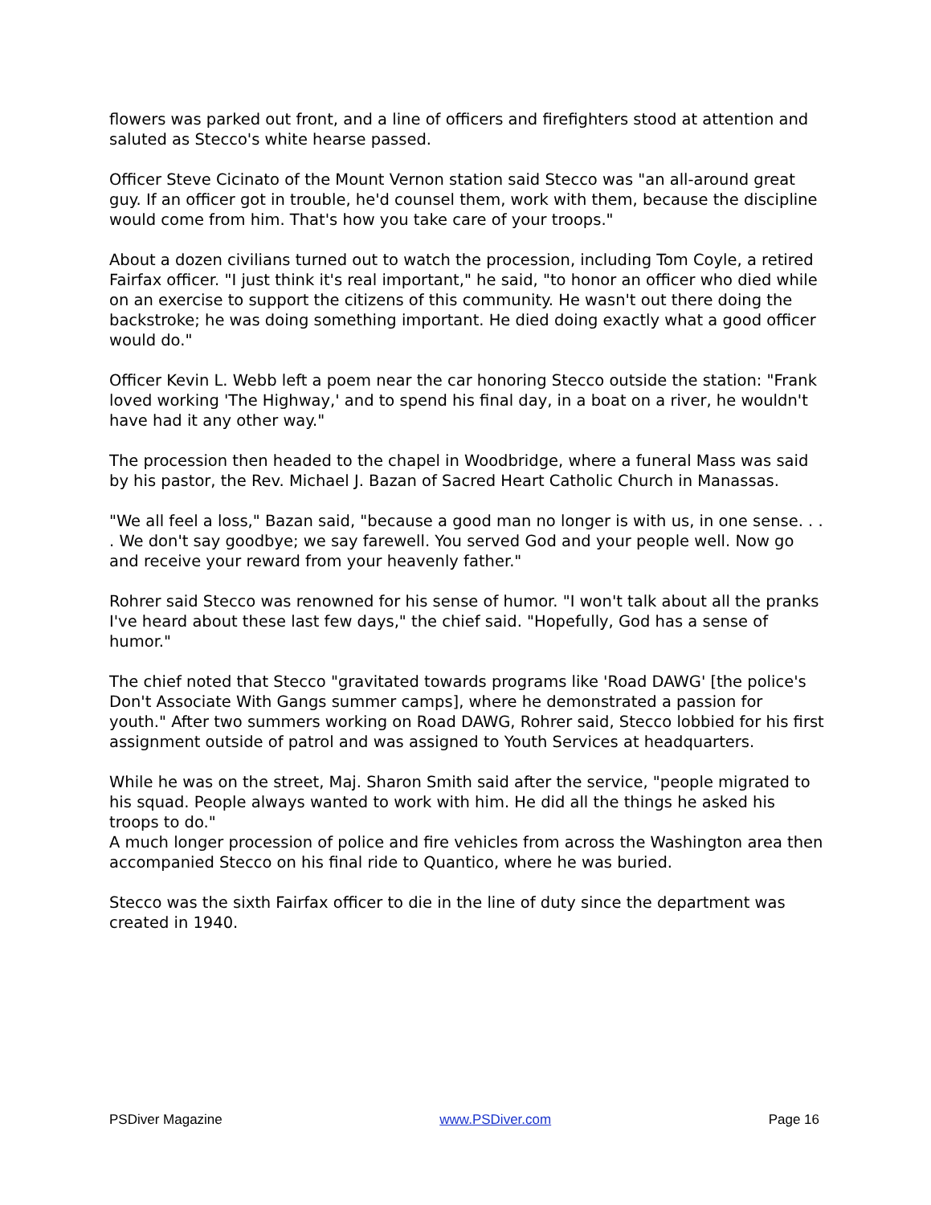flowers was parked out front, and a line of officers and firefighters stood at attention and saluted as Stecco's white hearse passed.
Officer Steve Cicinato of the Mount Vernon station said Stecco was "an all-around great guy. If an officer got in trouble, he'd counsel them, work with them, because the discipline would come from him. That's how you take care of your troops."
About a dozen civilians turned out to watch the procession, including Tom Coyle, a retired Fairfax officer. "I just think it's real important," he said, "to honor an officer who died while on an exercise to support the citizens of this community. He wasn't out there doing the backstroke; he was doing something important. He died doing exactly what a good officer would do."
Officer Kevin L. Webb left a poem near the car honoring Stecco outside the station: "Frank loved working 'The Highway,' and to spend his final day, in a boat on a river, he wouldn't have had it any other way."
The procession then headed to the chapel in Woodbridge, where a funeral Mass was said by his pastor, the Rev. Michael J. Bazan of Sacred Heart Catholic Church in Manassas.
"We all feel a loss," Bazan said, "because a good man no longer is with us, in one sense. . . . We don't say goodbye; we say farewell. You served God and your people well. Now go and receive your reward from your heavenly father."
Rohrer said Stecco was renowned for his sense of humor. "I won't talk about all the pranks I've heard about these last few days," the chief said. "Hopefully, God has a sense of humor."
The chief noted that Stecco "gravitated towards programs like 'Road DAWG' [the police's Don't Associate With Gangs summer camps], where he demonstrated a passion for youth." After two summers working on Road DAWG, Rohrer said, Stecco lobbied for his first assignment outside of patrol and was assigned to Youth Services at headquarters.
While he was on the street, Maj. Sharon Smith said after the service, "people migrated to his squad. People always wanted to work with him. He did all the things he asked his troops to do."
A much longer procession of police and fire vehicles from across the Washington area then accompanied Stecco on his final ride to Quantico, where he was buried.
Stecco was the sixth Fairfax officer to die in the line of duty since the department was created in 1940.
PSDiver Magazine www.PSDiver.com Page 16